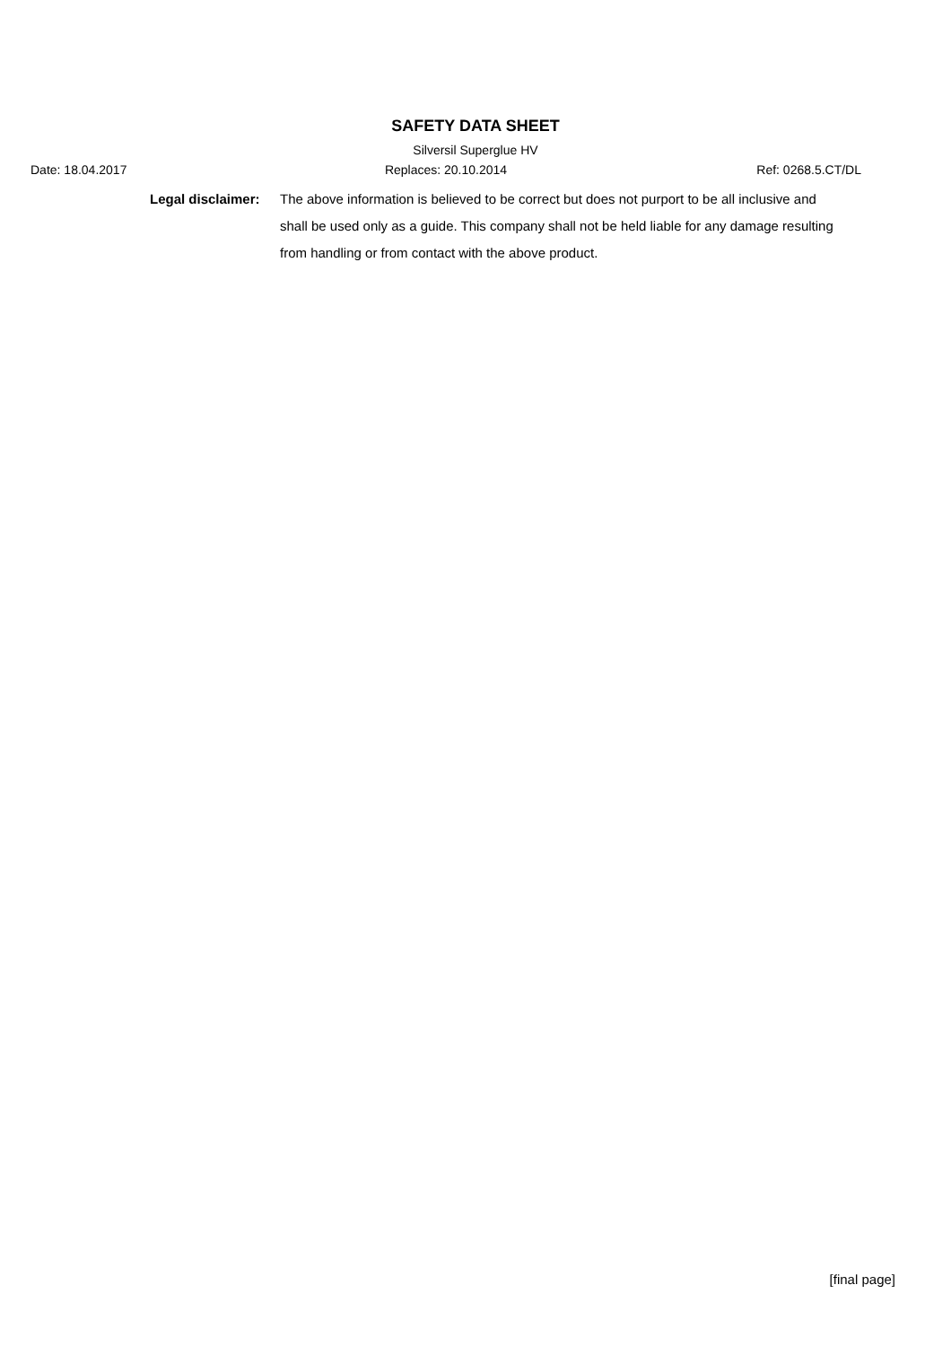SAFETY DATA SHEET
Silversil Superglue HV
Date: 18.04.2017 Replaces: 20.10.2014 Ref: 0268.5.CT/DL
Legal disclaimer:
The above information is believed to be correct but does not purport to be all inclusive and shall be used only as a guide. This company shall not be held liable for any damage resulting from handling or from contact with the above product.
[final page]